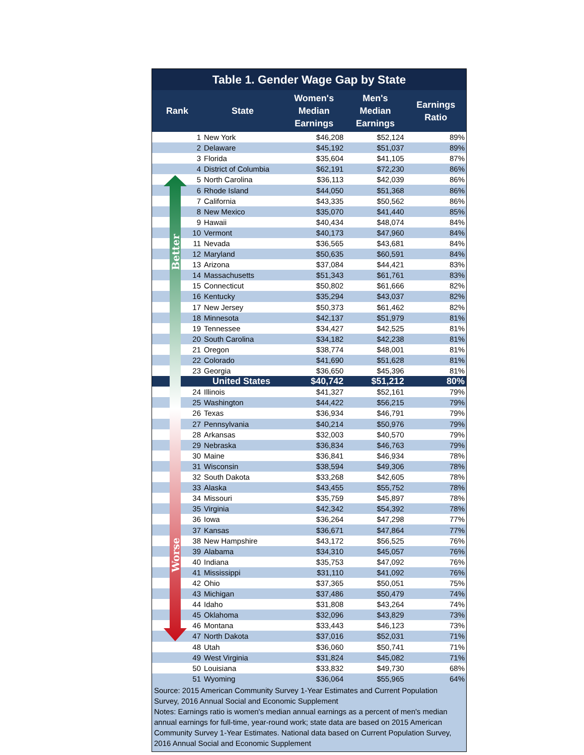Table 1. Gender Wage Gap by State
| Rank | State | Women's Median Earnings | Men's Median Earnings | Earnings Ratio |
| --- | --- | --- | --- | --- |
| 1 | New York | $46,208 | $52,124 | 89% |
| 2 | Delaware | $45,192 | $51,037 | 89% |
| 3 | Florida | $35,604 | $41,105 | 87% |
| 4 | District of Columbia | $62,191 | $72,230 | 86% |
| 5 | North Carolina | $36,113 | $42,039 | 86% |
| 6 | Rhode Island | $44,050 | $51,368 | 86% |
| 7 | California | $43,335 | $50,562 | 86% |
| 8 | New Mexico | $35,070 | $41,440 | 85% |
| 9 | Hawaii | $40,434 | $48,074 | 84% |
| 10 | Vermont | $40,173 | $47,960 | 84% |
| 11 | Nevada | $36,565 | $43,681 | 84% |
| 12 | Maryland | $50,635 | $60,591 | 84% |
| 13 | Arizona | $37,084 | $44,421 | 83% |
| 14 | Massachusetts | $51,343 | $61,761 | 83% |
| 15 | Connecticut | $50,802 | $61,666 | 82% |
| 16 | Kentucky | $35,294 | $43,037 | 82% |
| 17 | New Jersey | $50,373 | $61,462 | 82% |
| 18 | Minnesota | $42,137 | $51,979 | 81% |
| 19 | Tennessee | $34,427 | $42,525 | 81% |
| 20 | South Carolina | $34,182 | $42,238 | 81% |
| 21 | Oregon | $38,774 | $48,001 | 81% |
| 22 | Colorado | $41,690 | $51,628 | 81% |
| 23 | Georgia | $36,650 | $45,396 | 81% |
| | United States | $40,742 | $51,212 | 80% |
| 24 | Illinois | $41,327 | $52,161 | 79% |
| 25 | Washington | $44,422 | $56,215 | 79% |
| 26 | Texas | $36,934 | $46,791 | 79% |
| 27 | Pennsylvania | $40,214 | $50,976 | 79% |
| 28 | Arkansas | $32,003 | $40,570 | 79% |
| 29 | Nebraska | $36,834 | $46,763 | 79% |
| 30 | Maine | $36,841 | $46,934 | 78% |
| 31 | Wisconsin | $38,594 | $49,306 | 78% |
| 32 | South Dakota | $33,268 | $42,605 | 78% |
| 33 | Alaska | $43,455 | $55,752 | 78% |
| 34 | Missouri | $35,759 | $45,897 | 78% |
| 35 | Virginia | $42,342 | $54,392 | 78% |
| 36 | Iowa | $36,264 | $47,298 | 77% |
| 37 | Kansas | $36,671 | $47,864 | 77% |
| 38 | New Hampshire | $43,172 | $56,525 | 76% |
| 39 | Alabama | $34,310 | $45,057 | 76% |
| 40 | Indiana | $35,753 | $47,092 | 76% |
| 41 | Mississippi | $31,110 | $41,092 | 76% |
| 42 | Ohio | $37,365 | $50,051 | 75% |
| 43 | Michigan | $37,486 | $50,479 | 74% |
| 44 | Idaho | $31,808 | $43,264 | 74% |
| 45 | Oklahoma | $32,096 | $43,829 | 73% |
| 46 | Montana | $33,443 | $46,123 | 73% |
| 47 | North Dakota | $37,016 | $52,031 | 71% |
| 48 | Utah | $36,060 | $50,741 | 71% |
| 49 | West Virginia | $31,824 | $45,082 | 71% |
| 50 | Louisiana | $33,832 | $49,730 | 68% |
| 51 | Wyoming | $36,064 | $55,965 | 64% |
Source: 2015 American Community Survey 1-Year Estimates and Current Population Survey, 2016 Annual Social and Economic Supplement
Notes: Earnings ratio is women's median annual earnings as a percent of men's median annual earnings for full-time, year-round work; state data are based on 2015 American Community Survey 1-Year Estimates. National data based on Current Population Survey, 2016 Annual Social and Economic Supplement
Better
Worse